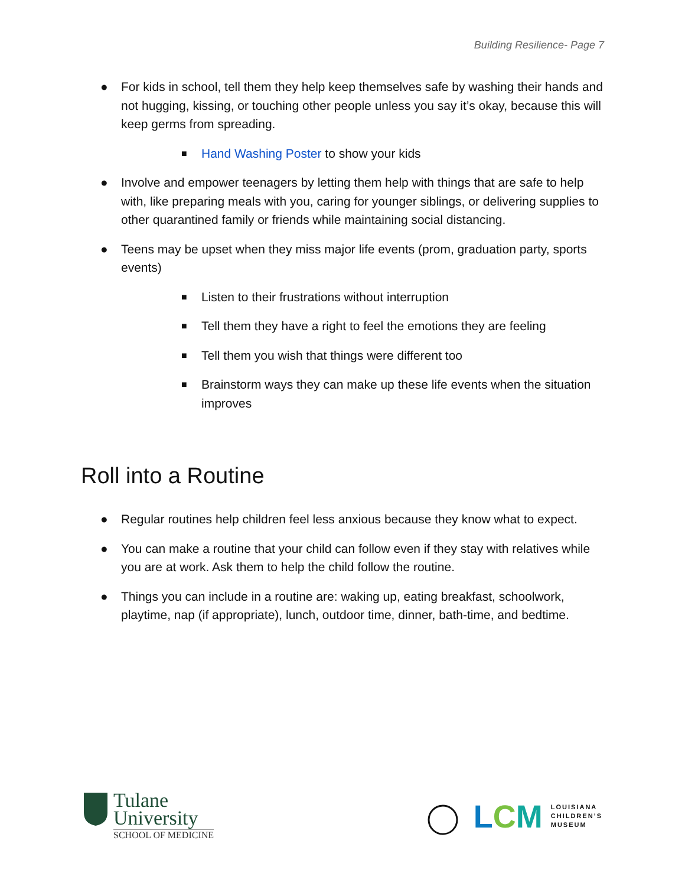Building Resilience- Page 7
● For kids in school, tell them they help keep themselves safe by washing their hands and not hugging, kissing, or touching other people unless you say it’s okay, because this will keep germs from spreading.
■ Hand Washing Poster to show your kids
● Involve and empower teenagers by letting them help with things that are safe to help with, like preparing meals with you, caring for younger siblings, or delivering supplies to other quarantined family or friends while maintaining social distancing.
● Teens may be upset when they miss major life events (prom, graduation party, sports events)
■ Listen to their frustrations without interruption
■ Tell them they have a right to feel the emotions they are feeling
■ Tell them you wish that things were different too
■ Brainstorm ways they can make up these life events when the situation improves
Roll into a Routine
● Regular routines help children feel less anxious because they know what to expect.
● You can make a routine that your child can follow even if they stay with relatives while you are at work. Ask them to help the child follow the routine.
● Things you can include in a routine are: waking up, eating breakfast, schoolwork, playtime, nap (if appropriate), lunch, outdoor time, dinner, bath-time, and bedtime.
Tulane
University
SCHOOL OF MEDICINE
LCM LOUISIANA
CHILDREN’S
MUSEUM